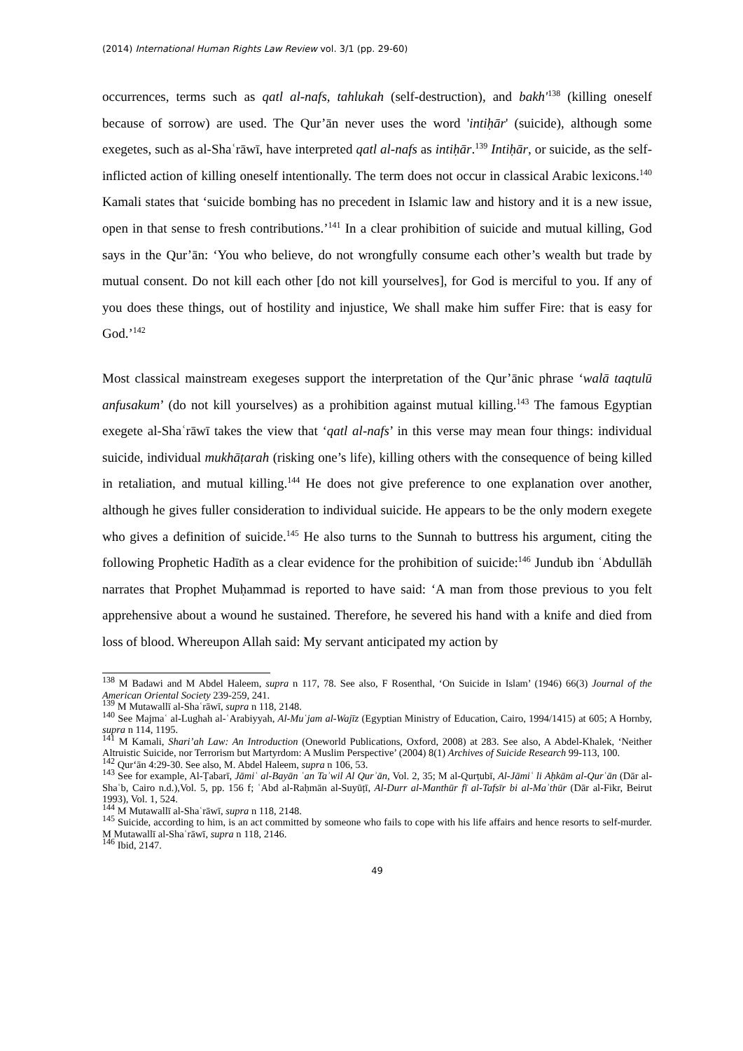(2014) International Human Rights Law Review vol. 3/1 (pp. 29-60)
occurrences, terms such as qatl al-nafs, tahlukah (self-destruction), and bakh'<sup>138</sup> (killing oneself because of sorrow) are used. The Qur’ān never uses the word 'intiḥār' (suicide), although some exegetes, such as al-Shaʿrāwī, have interpreted qatl al-nafs as intiḥār.<sup>139</sup> Intiḥār, or suicide, as the self-inflicted action of killing oneself intentionally. The term does not occur in classical Arabic lexicons.<sup>140</sup> Kamali states that ‘suicide bombing has no precedent in Islamic law and history and it is a new issue, open in that sense to fresh contributions.’<sup>141</sup> In a clear prohibition of suicide and mutual killing, God says in the Qur’ān: ‘You who believe, do not wrongfully consume each other’s wealth but trade by mutual consent. Do not kill each other [do not kill yourselves], for God is merciful to you. If any of you does these things, out of hostility and injustice, We shall make him suffer Fire: that is easy for God.’<sup>142</sup>
Most classical mainstream exegeses support the interpretation of the Qur’ānic phrase ‘walā taqtulū anfusakum’ (do not kill yourselves) as a prohibition against mutual killing.<sup>143</sup> The famous Egyptian exegete al-Shaʿrāwī takes the view that ‘qatl al-nafs’ in this verse may mean four things: individual suicide, individual mukhāṭarah (risking one’s life), killing others with the consequence of being killed in retaliation, and mutual killing.<sup>144</sup> He does not give preference to one explanation over another, although he gives fuller consideration to individual suicide. He appears to be the only modern exegete who gives a definition of suicide.<sup>145</sup> He also turns to the Sunnah to buttress his argument, citing the following Prophetic Hadīth as a clear evidence for the prohibition of suicide:<sup>146</sup> Jundub ibn ʿAbdullāh narrates that Prophet Muḥammad is reported to have said: ‘A man from those previous to you felt apprehensive about a wound he sustained. Therefore, he severed his hand with a knife and died from loss of blood. Whereupon Allah said: My servant anticipated my action by
<sup>138</sup> M Badawi and M Abdel Haleem, supra n 117, 78. See also, F Rosenthal, ‘On Suicide in Islam’ (1946) 66(3) Journal of the American Oriental Society 239-259, 241.
<sup>139</sup> M Mutawallī al-Shaʿrāwī, supra n 118, 2148.
<sup>140</sup> See Majmaʿ al-Lughah al-ʿArabiyyah, Al-Muʿjam al-Wajīz (Egyptian Ministry of Education, Cairo, 1994/1415) at 605; A Hornby, supra n 114, 1195.
<sup>141</sup> M Kamali, Shari’ah Law: An Introduction (Oneworld Publications, Oxford, 2008) at 283. See also, A Abdel-Khalek, ‘Neither Altruistic Suicide, nor Terrorism but Martyrdom: A Muslim Perspective’ (2004) 8(1) Archives of Suicide Research 99-113, 100.
<sup>142</sup> Qur‘ān 4:29-30. See also, M. Abdel Haleem, supra n 106, 53.
<sup>143</sup> See for example, Al-Ṭabarī, Jāmiʿ al-Bayān ʿan Taʾwil Al Qurʾān, Vol. 2, 35; M al-Qurṭubī, Al-Jāmiʿ li Aḥkām al-Qurʿān (Dār al-Shaʿb, Cairo n.d.),Vol. 5, pp. 156 f; ʿAbd al-Raḥmān al-Suyūṭī, Al-Durr al-Manthūr fī al-Tafsīr bi al-Maʾthūr (Dār al-Fikr, Beirut 1993), Vol. 1, 524.
<sup>144</sup> M Mutawallī al-Shaʿrāwī, supra n 118, 2148.
<sup>145</sup> Suicide, according to him, is an act committed by someone who fails to cope with his life affairs and hence resorts to self-murder. M Mutawallī al-Shaʿrāwī, supra n 118, 2146.
<sup>146</sup> Ibid, 2147.
49